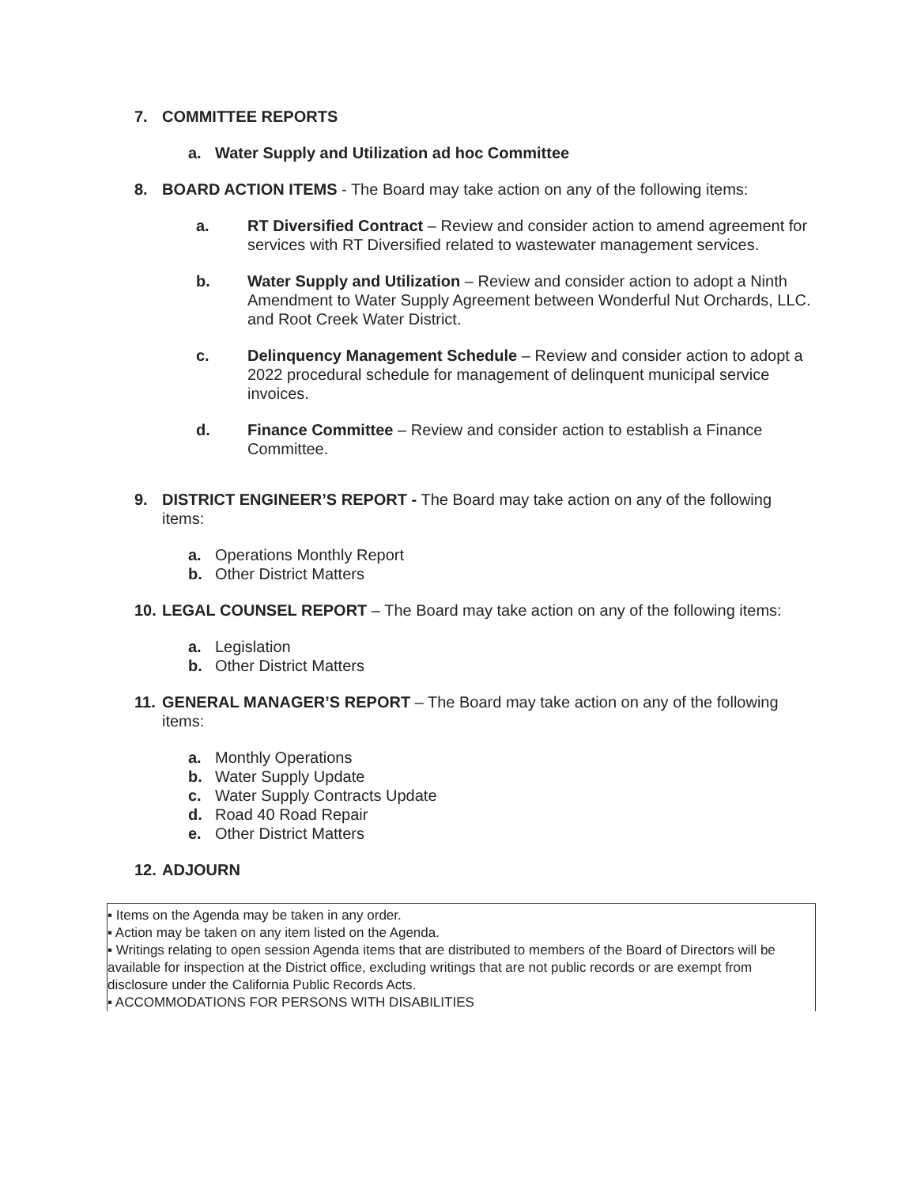7. COMMITTEE REPORTS
a. Water Supply and Utilization ad hoc Committee
8. BOARD ACTION ITEMS - The Board may take action on any of the following items:
a. RT Diversified Contract – Review and consider action to amend agreement for services with RT Diversified related to wastewater management services.
b. Water Supply and Utilization – Review and consider action to adopt a Ninth Amendment to Water Supply Agreement between Wonderful Nut Orchards, LLC. and Root Creek Water District.
c. Delinquency Management Schedule – Review and consider action to adopt a 2022 procedural schedule for management of delinquent municipal service invoices.
d. Finance Committee – Review and consider action to establish a Finance Committee.
9. DISTRICT ENGINEER’S REPORT - The Board may take action on any of the following items:
a. Operations Monthly Report
b. Other District Matters
10. LEGAL COUNSEL REPORT – The Board may take action on any of the following items:
a. Legislation
b. Other District Matters
11. GENERAL MANAGER’S REPORT – The Board may take action on any of the following items:
a. Monthly Operations
b. Water Supply Update
c. Water Supply Contracts Update
d. Road 40 Road Repair
e. Other District Matters
12. ADJOURN
▪ Items on the Agenda may be taken in any order.
▪ Action may be taken on any item listed on the Agenda.
▪ Writings relating to open session Agenda items that are distributed to members of the Board of Directors will be available for inspection at the District office, excluding writings that are not public records or are exempt from disclosure under the California Public Records Acts.
▪ ACCOMMODATIONS FOR PERSONS WITH DISABILITIES